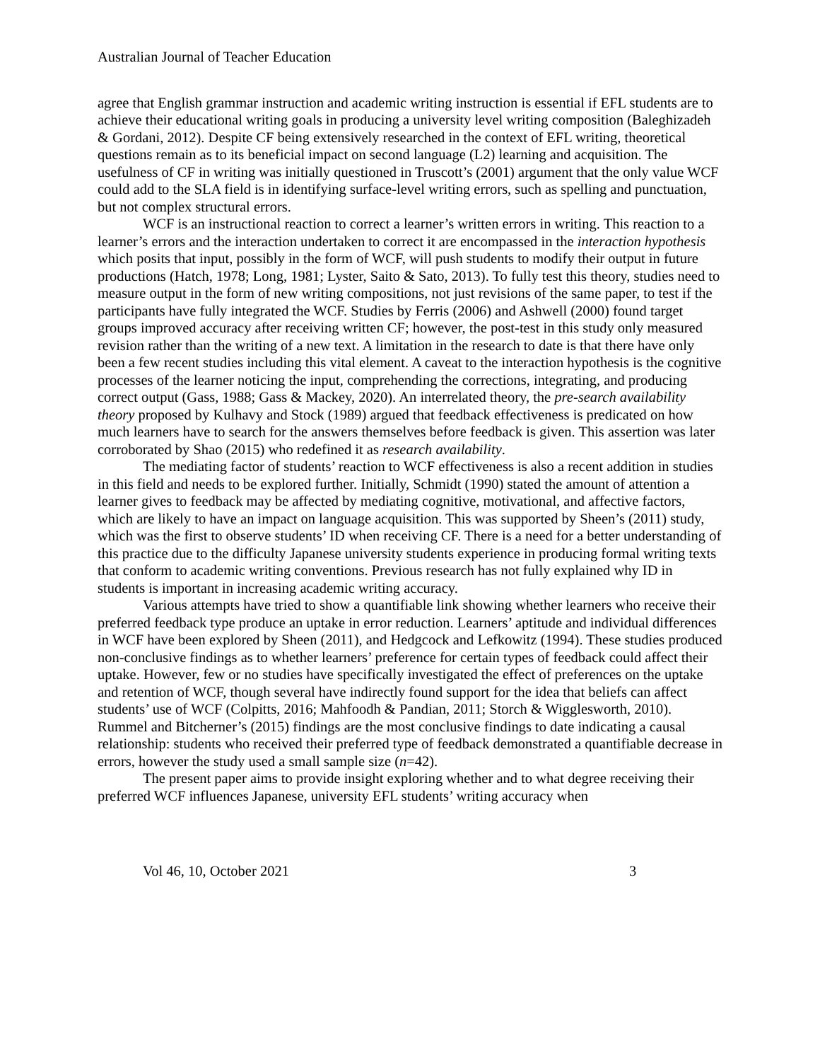Australian Journal of Teacher Education
agree that English grammar instruction and academic writing instruction is essential if EFL students are to achieve their educational writing goals in producing a university level writing composition (Baleghizadeh & Gordani, 2012). Despite CF being extensively researched in the context of EFL writing, theoretical questions remain as to its beneficial impact on second language (L2) learning and acquisition. The usefulness of CF in writing was initially questioned in Truscott’s (2001) argument that the only value WCF could add to the SLA field is in identifying surface-level writing errors, such as spelling and punctuation, but not complex structural errors.
WCF is an instructional reaction to correct a learner’s written errors in writing. This reaction to a learner’s errors and the interaction undertaken to correct it are encompassed in the interaction hypothesis which posits that input, possibly in the form of WCF, will push students to modify their output in future productions (Hatch, 1978; Long, 1981; Lyster, Saito & Sato, 2013). To fully test this theory, studies need to measure output in the form of new writing compositions, not just revisions of the same paper, to test if the participants have fully integrated the WCF. Studies by Ferris (2006) and Ashwell (2000) found target groups improved accuracy after receiving written CF; however, the post-test in this study only measured revision rather than the writing of a new text. A limitation in the research to date is that there have only been a few recent studies including this vital element. A caveat to the interaction hypothesis is the cognitive processes of the learner noticing the input, comprehending the corrections, integrating, and producing correct output (Gass, 1988; Gass & Mackey, 2020). An interrelated theory, the pre-search availability theory proposed by Kulhavy and Stock (1989) argued that feedback effectiveness is predicated on how much learners have to search for the answers themselves before feedback is given. This assertion was later corroborated by Shao (2015) who redefined it as research availability.
The mediating factor of students’ reaction to WCF effectiveness is also a recent addition in studies in this field and needs to be explored further. Initially, Schmidt (1990) stated the amount of attention a learner gives to feedback may be affected by mediating cognitive, motivational, and affective factors, which are likely to have an impact on language acquisition. This was supported by Sheen’s (2011) study, which was the first to observe students’ ID when receiving CF. There is a need for a better understanding of this practice due to the difficulty Japanese university students experience in producing formal writing texts that conform to academic writing conventions. Previous research has not fully explained why ID in students is important in increasing academic writing accuracy.
Various attempts have tried to show a quantifiable link showing whether learners who receive their preferred feedback type produce an uptake in error reduction. Learners’ aptitude and individual differences in WCF have been explored by Sheen (2011), and Hedgcock and Lefkowitz (1994). These studies produced non-conclusive findings as to whether learners’ preference for certain types of feedback could affect their uptake. However, few or no studies have specifically investigated the effect of preferences on the uptake and retention of WCF, though several have indirectly found support for the idea that beliefs can affect students’ use of WCF (Colpitts, 2016; Mahfoodh & Pandian, 2011; Storch & Wigglesworth, 2010). Rummel and Bitcherner’s (2015) findings are the most conclusive findings to date indicating a causal relationship: students who received their preferred type of feedback demonstrated a quantifiable decrease in errors, however the study used a small sample size (n=42).
The present paper aims to provide insight exploring whether and to what degree receiving their preferred WCF influences Japanese, university EFL students’ writing accuracy when
Vol 46, 10, October 2021 3